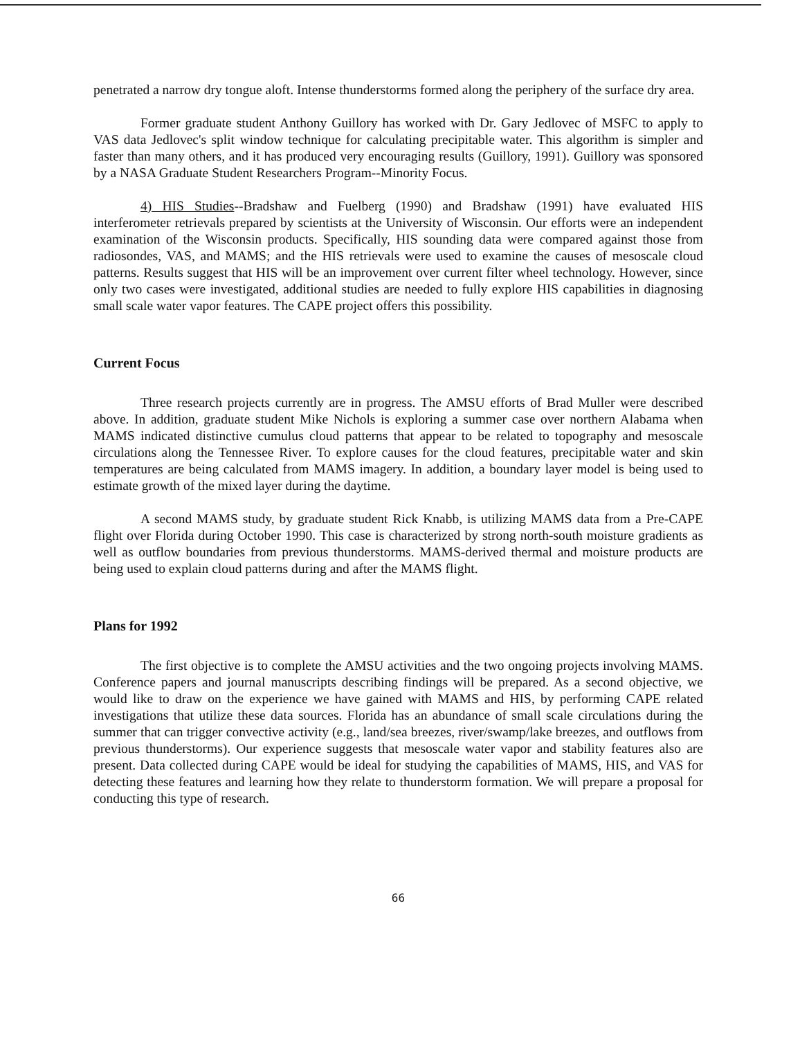penetrated a narrow dry tongue aloft. Intense thunderstorms formed along the periphery of the surface dry area.
Former graduate student Anthony Guillory has worked with Dr. Gary Jedlovec of MSFC to apply to VAS data Jedlovec's split window technique for calculating precipitable water. This algorithm is simpler and faster than many others, and it has produced very encouraging results (Guillory, 1991). Guillory was sponsored by a NASA Graduate Student Researchers Program--Minority Focus.
4) HIS Studies--Bradshaw and Fuelberg (1990) and Bradshaw (1991) have evaluated HIS interferometer retrievals prepared by scientists at the University of Wisconsin. Our efforts were an independent examination of the Wisconsin products. Specifically, HIS sounding data were compared against those from radiosondes, VAS, and MAMS; and the HIS retrievals were used to examine the causes of mesoscale cloud patterns. Results suggest that HIS will be an improvement over current filter wheel technology. However, since only two cases were investigated, additional studies are needed to fully explore HIS capabilities in diagnosing small scale water vapor features. The CAPE project offers this possibility.
Current Focus
Three research projects currently are in progress. The AMSU efforts of Brad Muller were described above. In addition, graduate student Mike Nichols is exploring a summer case over northern Alabama when MAMS indicated distinctive cumulus cloud patterns that appear to be related to topography and mesoscale circulations along the Tennessee River. To explore causes for the cloud features, precipitable water and skin temperatures are being calculated from MAMS imagery. In addition, a boundary layer model is being used to estimate growth of the mixed layer during the daytime.
A second MAMS study, by graduate student Rick Knabb, is utilizing MAMS data from a Pre-CAPE flight over Florida during October 1990. This case is characterized by strong north-south moisture gradients as well as outflow boundaries from previous thunderstorms. MAMS-derived thermal and moisture products are being used to explain cloud patterns during and after the MAMS flight.
Plans for 1992
The first objective is to complete the AMSU activities and the two ongoing projects involving MAMS. Conference papers and journal manuscripts describing findings will be prepared. As a second objective, we would like to draw on the experience we have gained with MAMS and HIS, by performing CAPE related investigations that utilize these data sources. Florida has an abundance of small scale circulations during the summer that can trigger convective activity (e.g., land/sea breezes, river/swamp/lake breezes, and outflows from previous thunderstorms). Our experience suggests that mesoscale water vapor and stability features also are present. Data collected during CAPE would be ideal for studying the capabilities of MAMS, HIS, and VAS for detecting these features and learning how they relate to thunderstorm formation. We will prepare a proposal for conducting this type of research.
66